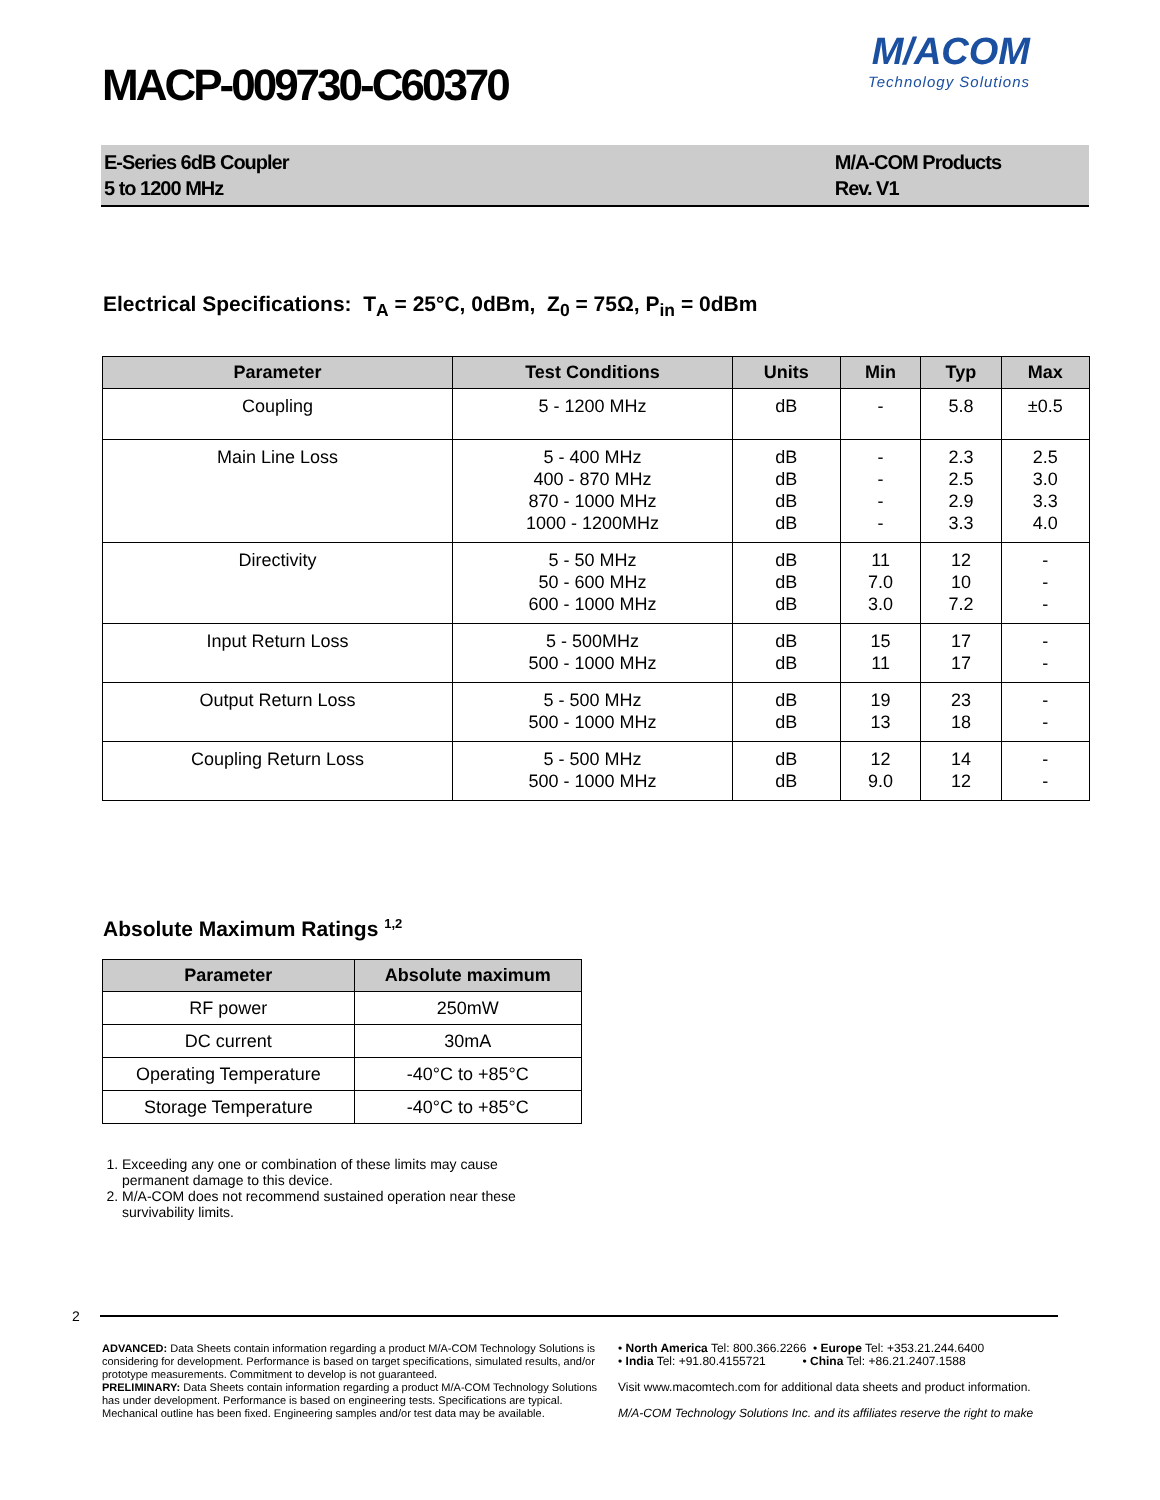MACP-009730-C60370
M/ACOM
Technology Solutions
E-Series 6dB Coupler
5 to 1200 MHz
M/A-COM Products
Rev. V1
Electrical Specifications: T<sub>A</sub> = 25°C, 0dBm, Z<sub>0</sub> = 75Ω, P<sub>in</sub> = 0dBm
| Parameter | Test Conditions | Units | Min | Typ | Max |
| --- | --- | --- | --- | --- | --- |
| Coupling | 5 - 1200 MHz | dB | - | 5.8 | ±0.5 |
| Main Line Loss | 5 - 400 MHz 400 - 870 MHz 870 - 1000 MHz 1000 - 1200MHz | dB dB dB dB | - - - - | 2.3 2.5 2.9 3.3 | 2.5 3.0 3.3 4.0 |
| Directivity | 5 - 50 MHz 50 - 600 MHz 600 - 1000 MHz | dB dB dB | 11 7.0 3.0 | 12 10 7.2 | - - - |
| Input Return Loss | 5 - 500MHz 500 - 1000 MHz | dB dB | 15 11 | 17 17 | - - |
| Output Return Loss | 5 - 500 MHz 500 - 1000 MHz | dB dB | 19 13 | 23 18 | - - |
| Coupling Return Loss | 5 - 500 MHz 500 - 1000 MHz | dB dB | 12 9.0 | 14 12 | - - |
Absolute Maximum Ratings <sup>1,2</sup>
| Parameter | Absolute maximum |
| --- | --- |
| RF power | 250mW |
| DC current | 30mA |
| Operating Temperature | -40°C to +85°C |
| Storage Temperature | -40°C to +85°C |
1. Exceeding any one or combination of these limits may cause permanent damage to this device.
2. M/A-COM does not recommend sustained operation near these survivability limits.
2
ADVANCED: Data Sheets contain information regarding a product M/A-COM Technology Solutions is considering for development. Performance is based on target specifications, simulated results, and/or prototype measurements. Commitment to develop is not guaranteed.
PRELIMINARY: Data Sheets contain information regarding a product M/A-COM Technology Solutions has under development. Performance is based on engineering tests. Specifications are typical. Mechanical outline has been fixed. Engineering samples and/or test data may be available.
• North America Tel: 800.366.2266 • Europe Tel: +353.21.244.6400
• India Tel: +91.80.4155721 • China Tel: +86.21.2407.1588
Visit www.macomtech.com for additional data sheets and product information.
M/A-COM Technology Solutions Inc. and its affiliates reserve the right to make